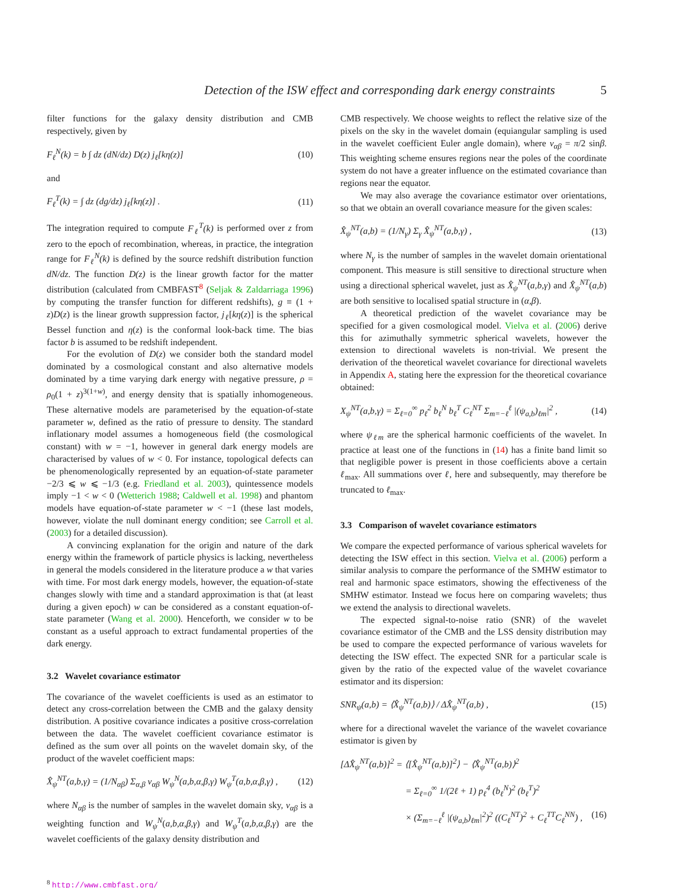Detection of the ISW effect and corresponding dark energy constraints 5
filter functions for the galaxy density distribution and CMB respectively, given by
F<sub>ℓ</sub><sup>N</sup>(k) = b ∫ dz (dN/dz) D(z) j<sub>ℓ</sub>[kη(z)] (10)
and
F<sub>ℓ</sub><sup>T</sup>(k) = ∫ dz (dg/dz) j<sub>ℓ</sub>[kη(z)] . (11)
The integration required to compute F<sub>ℓ</sub><sup>T</sup>(k) is performed over z from zero to the epoch of recombination, whereas, in practice, the integration range for F<sub>ℓ</sub><sup>N</sup>(k) is defined by the source redshift distribution function dN/dz. The function D(z) is the linear growth factor for the matter distribution (calculated from CMBFAST<sup>8</sup> (Seljak & Zaldarriaga 1996) by computing the transfer function for different redshifts), g ≡ (1 + z)D(z) is the linear growth suppression factor, j<sub>ℓ</sub>[kη(z)] is the spherical Bessel function and η(z) is the conformal look-back time. The bias factor b is assumed to be redshift independent.
For the evolution of D(z) we consider both the standard model dominated by a cosmological constant and also alternative models dominated by a time varying dark energy with negative pressure, ρ = ρ<sub>0</sub>(1 + z)<sup>3(1+w)</sup>, and energy density that is spatially inhomogeneous. These alternative models are parameterised by the equation-of-state parameter w, defined as the ratio of pressure to density. The standard inflationary model assumes a homogeneous field (the cosmological constant) with w = −1, however in general dark energy models are characterised by values of w < 0. For instance, topological defects can be phenomenologically represented by an equation-of-state parameter −2/3 ⩽ w ⩽ −1/3 (e.g. Friedland et al. 2003), quintessence models imply −1 < w < 0 (Wetterich 1988; Caldwell et al. 1998) and phantom models have equation-of-state parameter w < −1 (these last models, however, violate the null dominant energy condition; see Carroll et al. (2003) for a detailed discussion).
A convincing explanation for the origin and nature of the dark energy within the framework of particle physics is lacking, nevertheless in general the models considered in the literature produce a w that varies with time. For most dark energy models, however, the equation-of-state changes slowly with time and a standard approximation is that (at least during a given epoch) w can be considered as a constant equation-of-state parameter (Wang et al. 2000). Henceforth, we consider w to be constant as a useful approach to extract fundamental properties of the dark energy.
3.2 Wavelet covariance estimator
The covariance of the wavelet coefficients is used as an estimator to detect any cross-correlation between the CMB and the galaxy density distribution. A positive covariance indicates a positive cross-correlation between the data. The wavelet coefficient covariance estimator is defined as the sum over all points on the wavelet domain sky, of the product of the wavelet coefficient maps:
X̂<sub>ψ</sub><sup>NT</sup>(a,b,γ) = (1/N<sub>αβ</sub>) Σ<sub>α,β</sub> ν<sub>αβ</sub> W<sub>ψ</sub><sup>N</sup>(a,b,α,β,γ) W<sub>ψ</sub><sup>T</sup>(a,b,α,β,γ) , (12)
where N<sub>αβ</sub> is the number of samples in the wavelet domain sky, ν<sub>αβ</sub> is a weighting function and W<sub>ψ</sub><sup>N</sup>(a,b,α,β,γ) and W<sub>ψ</sub><sup>T</sup>(a,b,α,β,γ) are the wavelet coefficients of the galaxy density distribution and
<sup>8</sup> http://www.cmbfast.org/
CMB respectively. We choose weights to reflect the relative size of the pixels on the sky in the wavelet domain (equiangular sampling is used in the wavelet coefficient Euler angle domain), where ν<sub>αβ</sub> = π/2 sinβ. This weighting scheme ensures regions near the poles of the coordinate system do not have a greater influence on the estimated covariance than regions near the equator.
We may also average the covariance estimator over orientations, so that we obtain an overall covariance measure for the given scales:
X̂<sub>ψ</sub><sup>NT</sup>(a,b) = (1/N<sub>γ</sub>) Σ<sub>γ</sub> X̂<sub>ψ</sub><sup>NT</sup>(a,b,γ) , (13)
where N<sub>γ</sub> is the number of samples in the wavelet domain orientational component. This measure is still sensitive to directional structure when using a directional spherical wavelet, just as X̂<sub>ψ</sub><sup>NT</sup>(a,b,γ) and X̂<sub>ψ</sub><sup>NT</sup>(a,b) are both sensitive to localised spatial structure in (α,β).
A theoretical prediction of the wavelet covariance may be specified for a given cosmological model. Vielva et al. (2006) derive this for azimuthally symmetric spherical wavelets, however the extension to directional wavelets is non-trivial. We present the derivation of the theoretical wavelet covariance for directional wavelets in Appendix A, stating here the expression for the theoretical covariance obtained:
X<sub>ψ</sub><sup>NT</sup>(a,b,γ) = Σ<sub>ℓ=0</sub><sup>∞</sup> p<sub>ℓ</sub><sup>2</sup> b<sub>ℓ</sub><sup>N</sup> b<sub>ℓ</sub><sup>T</sup> C<sub>ℓ</sub><sup>NT</sup> Σ<sub>m=−ℓ</sub><sup>ℓ</sup> |(ψ<sub>a,b</sub>)<sub>ℓm</sub>|<sup>2</sup> , (14)
where ψ<sub>ℓm</sub> are the spherical harmonic coefficients of the wavelet. In practice at least one of the functions in (14) has a finite band limit so that negligible power is present in those coefficients above a certain ℓ<sub>max</sub>. All summations over ℓ, here and subsequently, may therefore be truncated to ℓ<sub>max</sub>.
3.3 Comparison of wavelet covariance estimators
We compare the expected performance of various spherical wavelets for detecting the ISW effect in this section. Vielva et al. (2006) perform a similar analysis to compare the performance of the SMHW estimator to real and harmonic space estimators, showing the effectiveness of the SMHW estimator. Instead we focus here on comparing wavelets; thus we extend the analysis to directional wavelets.
The expected signal-to-noise ratio (SNR) of the wavelet covariance estimator of the CMB and the LSS density distribution may be used to compare the expected performance of various wavelets for detecting the ISW effect. The expected SNR for a particular scale is given by the ratio of the expected value of the wavelet covariance estimator and its dispersion:
SNR<sub>ψ</sub>(a,b) = ⟨X̂<sub>ψ</sub><sup>NT</sup>(a,b)⟩ / ΔX̂<sub>ψ</sub><sup>NT</sup>(a,b) , (15)
where for a directional wavelet the variance of the wavelet covariance estimator is given by
[ΔX̂<sub>ψ</sub><sup>NT</sup>(a,b)]<sup>2</sup> = ⟨[X̂<sub>ψ</sub><sup>NT</sup>(a,b)]<sup>2</sup>⟩ − ⟨X̂<sub>ψ</sub><sup>NT</sup>(a,b)⟩<sup>2</sup>
= Σ<sub>ℓ=0</sub><sup>∞</sup> 1/(2ℓ + 1) p<sub>ℓ</sub><sup>4</sup> (b<sub>ℓ</sub><sup>N</sup>)<sup>2</sup> (b<sub>ℓ</sub><sup>T</sup>)<sup>2</sup>
× (Σ<sub>m=−ℓ</sub><sup>ℓ</sup> |(ψ<sub>a,b</sub>)<sub>ℓm</sub>|<sup>2</sup>)<sup>2</sup> ((C<sub>ℓ</sub><sup>NT</sup>)<sup>2</sup> + C<sub>ℓ</sub><sup>TT</sup>C<sub>ℓ</sub><sup>NN</sup>) , (16)